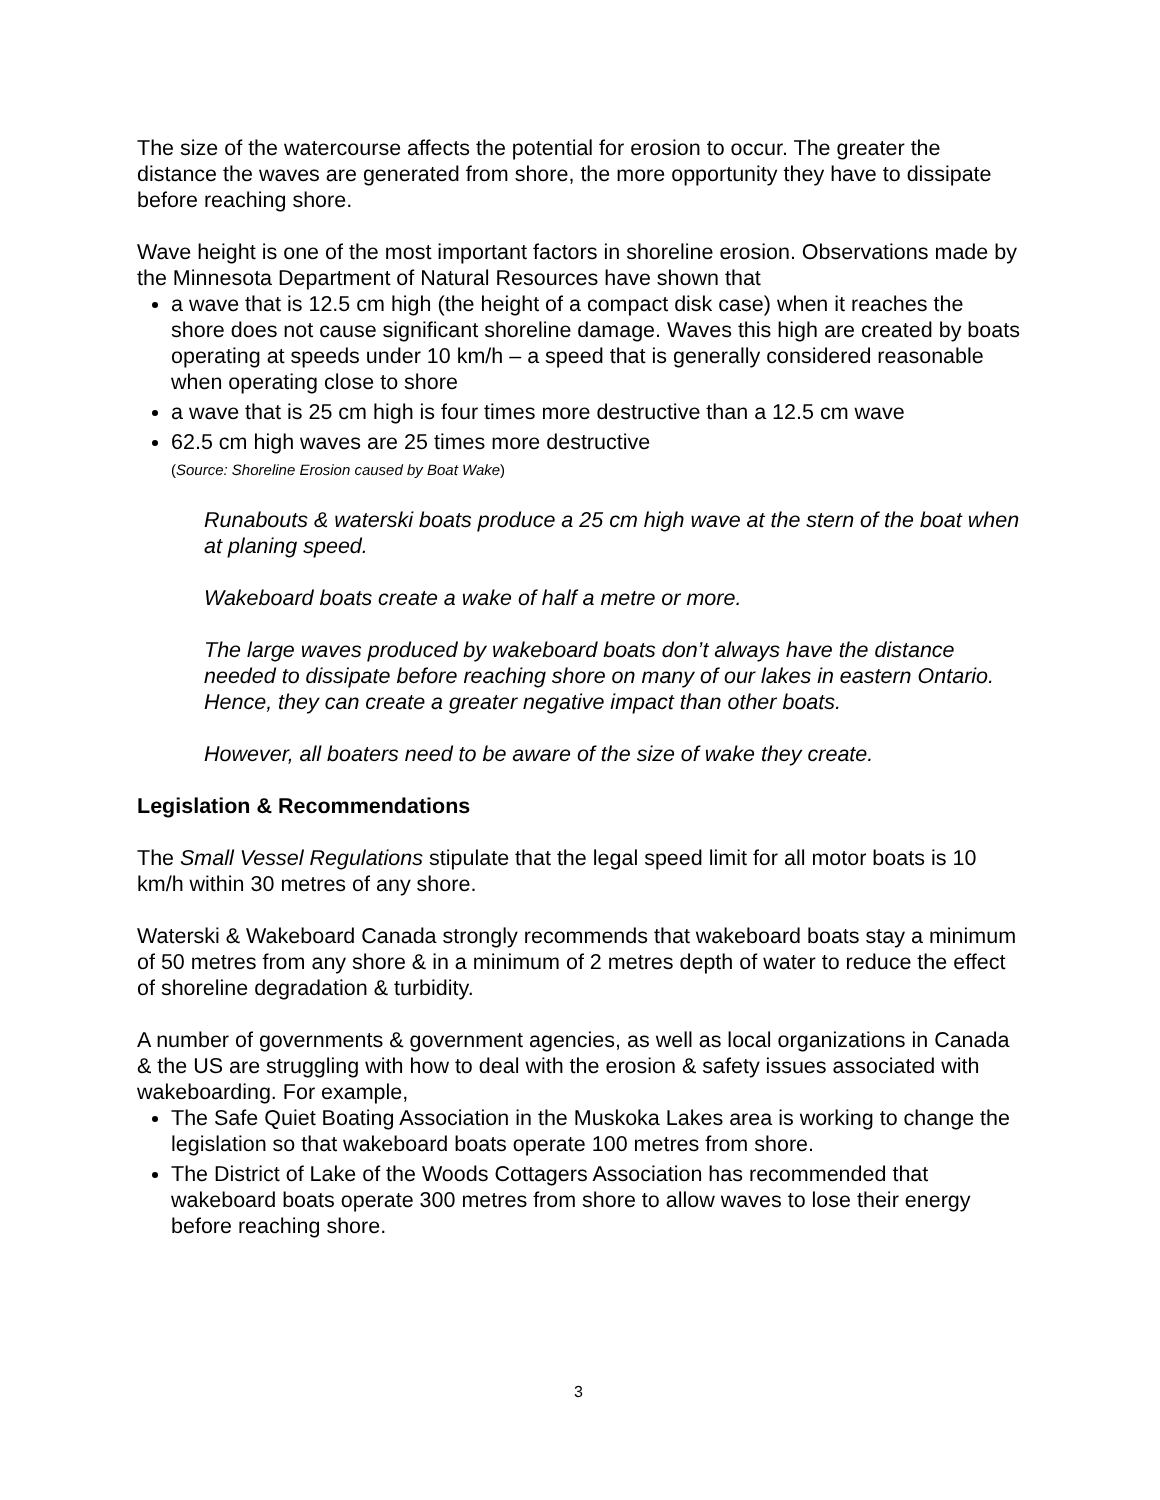The size of the watercourse affects the potential for erosion to occur. The greater the distance the waves are generated from shore, the more opportunity they have to dissipate before reaching shore.
Wave height is one of the most important factors in shoreline erosion. Observations made by the Minnesota Department of Natural Resources have shown that
a wave that is 12.5 cm high (the height of a compact disk case) when it reaches the shore does not cause significant shoreline damage. Waves this high are created by boats operating at speeds under 10 km/h – a speed that is generally considered reasonable when operating close to shore
a wave that is 25 cm high is four times more destructive than a 12.5 cm wave
62.5 cm high waves are 25 times more destructive
(Source: Shoreline Erosion caused by Boat Wake)
Runabouts & waterski boats produce a 25 cm high wave at the stern of the boat when at planing speed.
Wakeboard boats create a wake of half a metre or more.
The large waves produced by wakeboard boats don’t always have the distance needed to dissipate before reaching shore on many of our lakes in eastern Ontario. Hence, they can create a greater negative impact than other boats.
However, all boaters need to be aware of the size of wake they create.
Legislation & Recommendations
The Small Vessel Regulations stipulate that the legal speed limit for all motor boats is 10 km/h within 30 metres of any shore.
Waterski & Wakeboard Canada strongly recommends that wakeboard boats stay a minimum of 50 metres from any shore & in a minimum of 2 metres depth of water to reduce the effect of shoreline degradation & turbidity.
A number of governments & government agencies, as well as local organizations in Canada & the US are struggling with how to deal with the erosion & safety issues associated with wakeboarding. For example,
The Safe Quiet Boating Association in the Muskoka Lakes area is working to change the legislation so that wakeboard boats operate 100 metres from shore.
The District of Lake of the Woods Cottagers Association has recommended that wakeboard boats operate 300 metres from shore to allow waves to lose their energy before reaching shore.
3